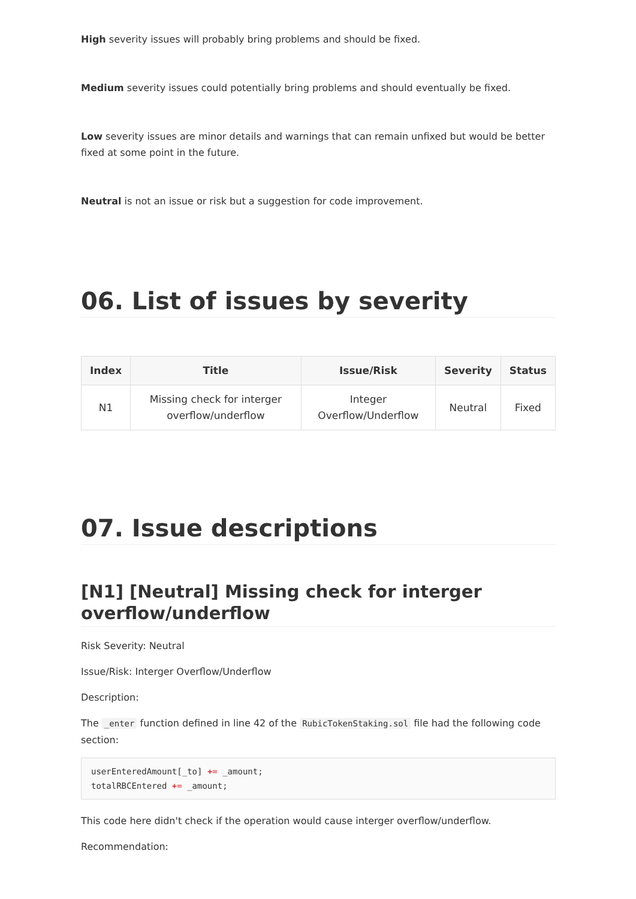High severity issues will probably bring problems and should be fixed.
Medium severity issues could potentially bring problems and should eventually be fixed.
Low severity issues are minor details and warnings that can remain unfixed but would be better fixed at some point in the future.
Neutral is not an issue or risk but a suggestion for code improvement.
06. List of issues by severity
| Index | Title | Issue/Risk | Severity | Status |
| --- | --- | --- | --- | --- |
| N1 | Missing check for interger overflow/underflow | Integer Overflow/Underflow | Neutral | Fixed |
07. Issue descriptions
[N1] [Neutral] Missing check for interger overflow/underflow
Risk Severity: Neutral
Issue/Risk: Interger Overflow/Underflow
Description:
The _enter function defined in line 42 of the RubicTokenStaking.sol file had the following code section:
userEnteredAmount[_to] += _amount;
totalRBCEntered += _amount;
This code here didn't check if the operation would cause interger overflow/underflow.
Recommendation: